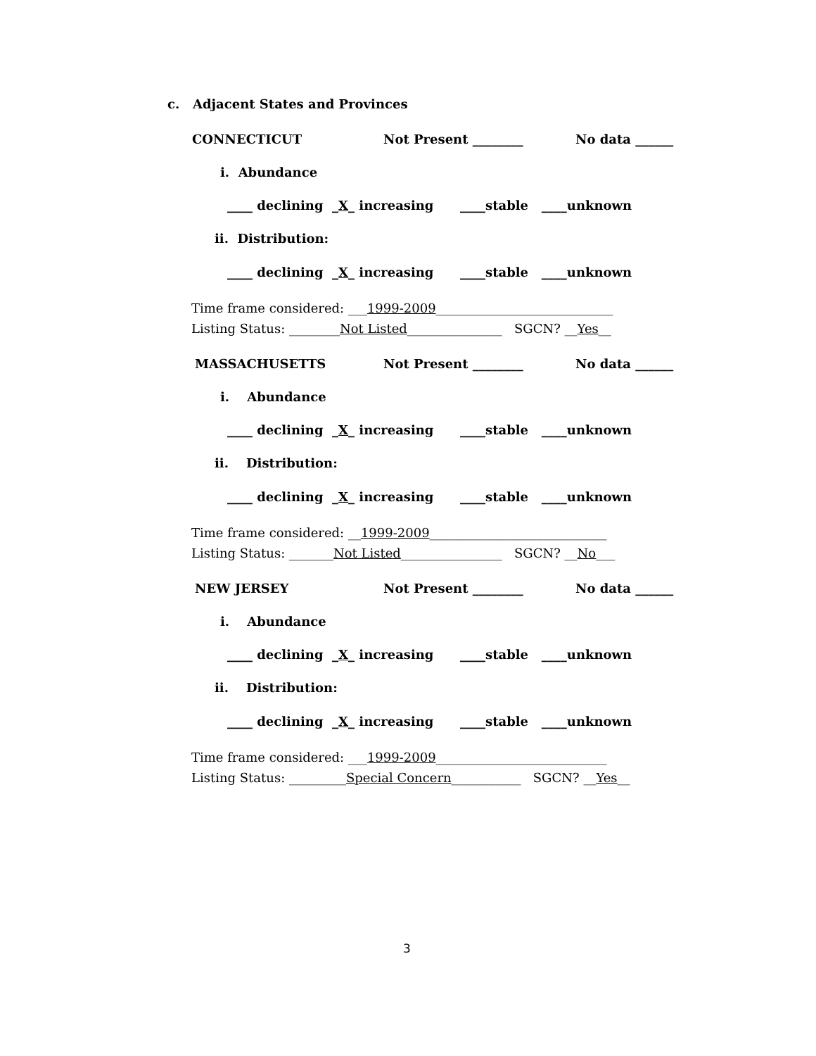c. Adjacent States and Provinces
CONNECTICUT
Not Present ________
No data ______
i. Abundance
____ declining _X_ increasing ____stable ____unknown
ii. Distribution:
____ declining _X_ increasing ____stable ____unknown
Time frame considered: ___1999-2009____________________________
Listing Status: ________Not Listed_______________ SGCN? __Yes__
MASSACHUSETTS
Not Present ________
No data ______
i. Abundance
____ declining _X_ increasing ____stable ____unknown
ii. Distribution:
____ declining _X_ increasing ____stable ____unknown
Time frame considered: __1999-2009____________________________
Listing Status: _______Not Listed________________ SGCN? __No___
NEW JERSEY
Not Present ________
No data ______
i. Abundance
____ declining _X_ increasing ____stable ____unknown
ii. Distribution:
____ declining _X_ increasing ____stable ____unknown
Time frame considered: ___1999-2009___________________________
Listing Status: _________Special Concern___________ SGCN? __Yes__
3